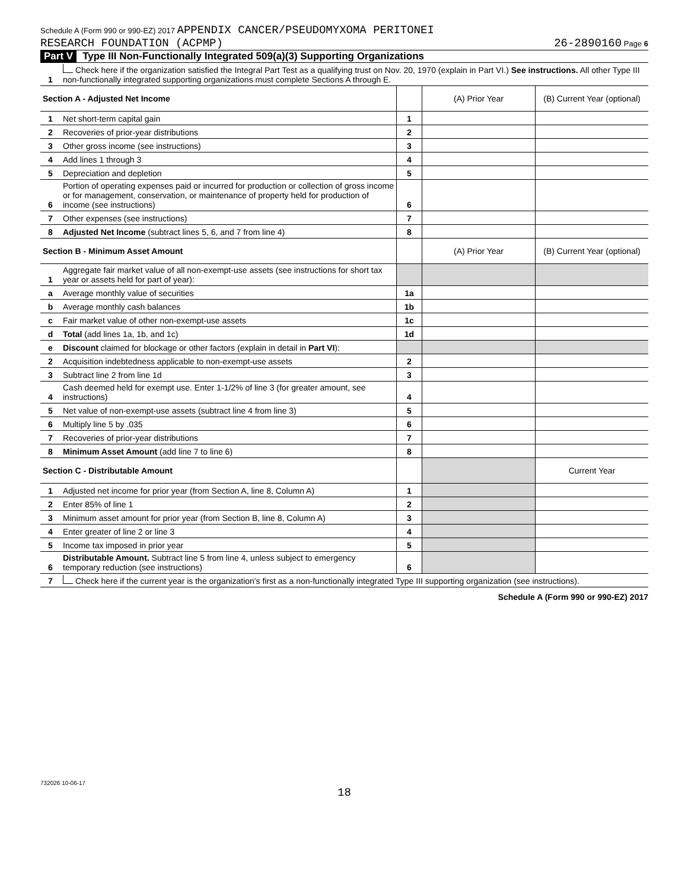Schedule A (Form 990 or 990-EZ) 2017 APPENDIX CANCER/PSEUDOMYXOMA PERITONEI
RESEARCH FOUNDATION (ACPMP) 26-2890160 Page 6
Part V Type III Non-Functionally Integrated 509(a)(3) Supporting Organizations
| 1 | Check here if the organization satisfied the Integral Part Test as a qualifying trust on Nov. 20, 1970 (explain in Part VI.) See instructions. All other Type III non-functionally integrated supporting organizations must complete Sections A through E. | | | |
| Section A - Adjusted Net Income | | | (A) Prior Year | (B) Current Year (optional) |
| 1 | Net short-term capital gain | 1 | | |
| 2 | Recoveries of prior-year distributions | 2 | | |
| 3 | Other gross income (see instructions) | 3 | | |
| 4 | Add lines 1 through 3 | 4 | | |
| 5 | Depreciation and depletion | 5 | | |
| 6 | Portion of operating expenses paid or incurred for production or collection of gross income or for management, conservation, or maintenance of property held for production of income (see instructions) | 6 | | |
| 7 | Other expenses (see instructions) | 7 | | |
| 8 | Adjusted Net Income (subtract lines 5, 6, and 7 from line 4) | 8 | | |
| Section B - Minimum Asset Amount | | | (A) Prior Year | (B) Current Year (optional) |
| 1 | Aggregate fair market value of all non-exempt-use assets (see instructions for short tax year or assets held for part of year): | | | |
| a | Average monthly value of securities | 1a | | |
| b | Average monthly cash balances | 1b | | |
| c | Fair market value of other non-exempt-use assets | 1c | | |
| d | Total (add lines 1a, 1b, and 1c) | 1d | | |
| e | Discount claimed for blockage or other factors (explain in detail in Part VI ): | | | |
| 2 | Acquisition indebtedness applicable to non-exempt-use assets | 2 | | |
| 3 | Subtract line 2 from line 1d | 3 | | |
| 4 | Cash deemed held for exempt use. Enter 1-1/2% of line 3 (for greater amount, see instructions) | 4 | | |
| 5 | Net value of non-exempt-use assets (subtract line 4 from line 3) | 5 | | |
| 6 | Multiply line 5 by .035 | 6 | | |
| 7 | Recoveries of prior-year distributions | 7 | | |
| 8 | Minimum Asset Amount (add line 7 to line 6) | 8 | | |
| Section C - Distributable Amount | | | | Current Year |
| 1 | Adjusted net income for prior year (from Section A, line 8, Column A) | 1 | | |
| 2 | Enter 85% of line 1 | 2 | | |
| 3 | Minimum asset amount for prior year (from Section B, line 8, Column A) | 3 | | |
| 4 | Enter greater of line 2 or line 3 | 4 | | |
| 5 | Income tax imposed in prior year | 5 | | |
| 6 | Distributable Amount. Subtract line 5 from line 4, unless subject to emergency temporary reduction (see instructions) | 6 | | |
| 7 | Check here if the current year is the organization's first as a non-functionally integrated Type III supporting organization (see instructions). | | | |
Schedule A (Form 990 or 990-EZ) 2017
732026 10-06-17
18